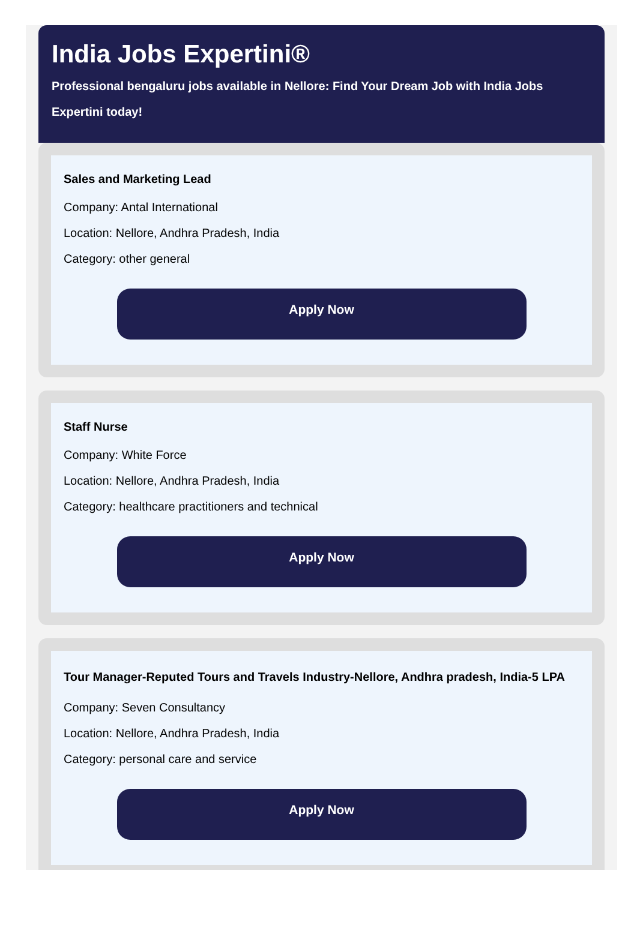India Jobs Expertini®
Professional bengaluru jobs available in Nellore: Find Your Dream Job with India Jobs Expertini today!
Sales and Marketing Lead
Company: Antal International
Location: Nellore, Andhra Pradesh, India
Category: other general
Apply Now
Staff Nurse
Company: White Force
Location: Nellore, Andhra Pradesh, India
Category: healthcare practitioners and technical
Apply Now
Tour Manager-Reputed Tours and Travels Industry-Nellore, Andhra pradesh, India-5 LPA
Company: Seven Consultancy
Location: Nellore, Andhra Pradesh, India
Category: personal care and service
Apply Now